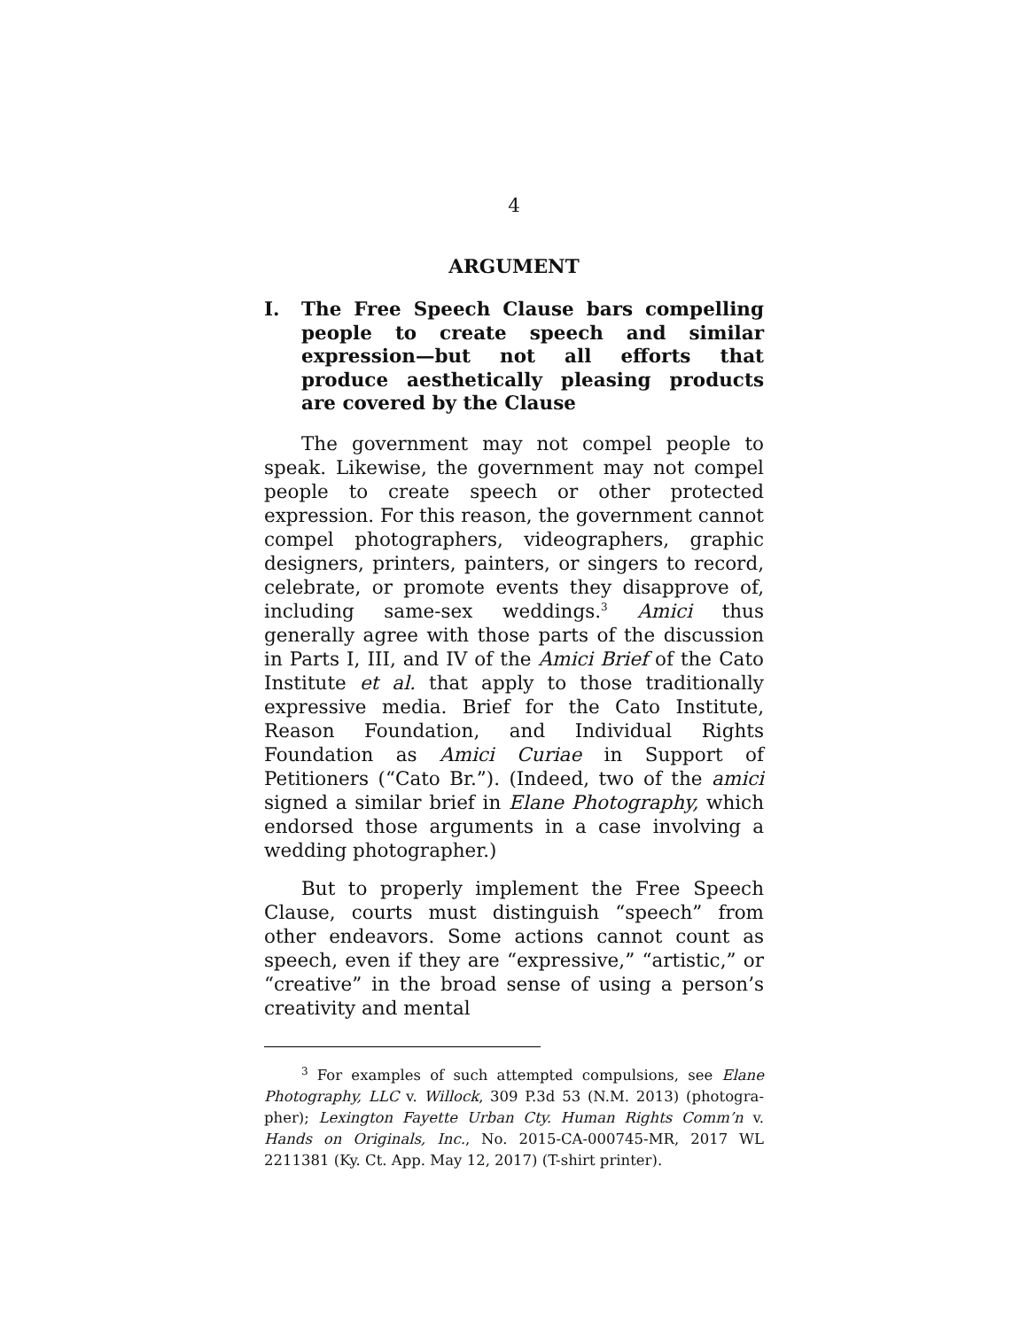4
ARGUMENT
I. The Free Speech Clause bars compelling people to create speech and similar expres­sion—but not all efforts that produce aes­thetically pleasing products are covered by the Clause
The government may not compel people to speak. Likewise, the government may not compel people to create speech or other protected expression. For this reason, the government cannot compel photographers, videographers, graphic designers, printers, painters, or singers to record, celebrate, or promote events they disapprove of, including same-sex weddings.<sup>3</sup> Amici thus generally agree with those parts of the discussion in Parts I, III, and IV of the Amici Brief of the Cato Institute et al. that apply to those traditionally expres­sive media. Brief for the Cato Institute, Reason Foun­dation, and Individual Rights Foundation as Amici Curiae in Support of Petitioners (“Cato Br.”). (Indeed, two of the amici signed a similar brief in Elane Pho­tography, which endorsed those arguments in a case involving a wedding photographer.)
But to properly implement the Free Speech Clause, courts must distinguish “speech” from other endeavors. Some actions cannot count as speech, even if they are “expressive,” “artistic,” or “creative” in the broad sense of using a person’s creativity and mental
<sup>3</sup> For examples of such attempted compulsions, see Elane Photography, LLC v. Willock, 309 P.3d 53 (N.M. 2013) (photogra­pher); Lexington Fayette Urban Cty. Human Rights Comm’n v. Hands on Originals, Inc., No. 2015-CA-000745-MR, 2017 WL 2211381 (Ky. Ct. App. May 12, 2017) (T-shirt printer).